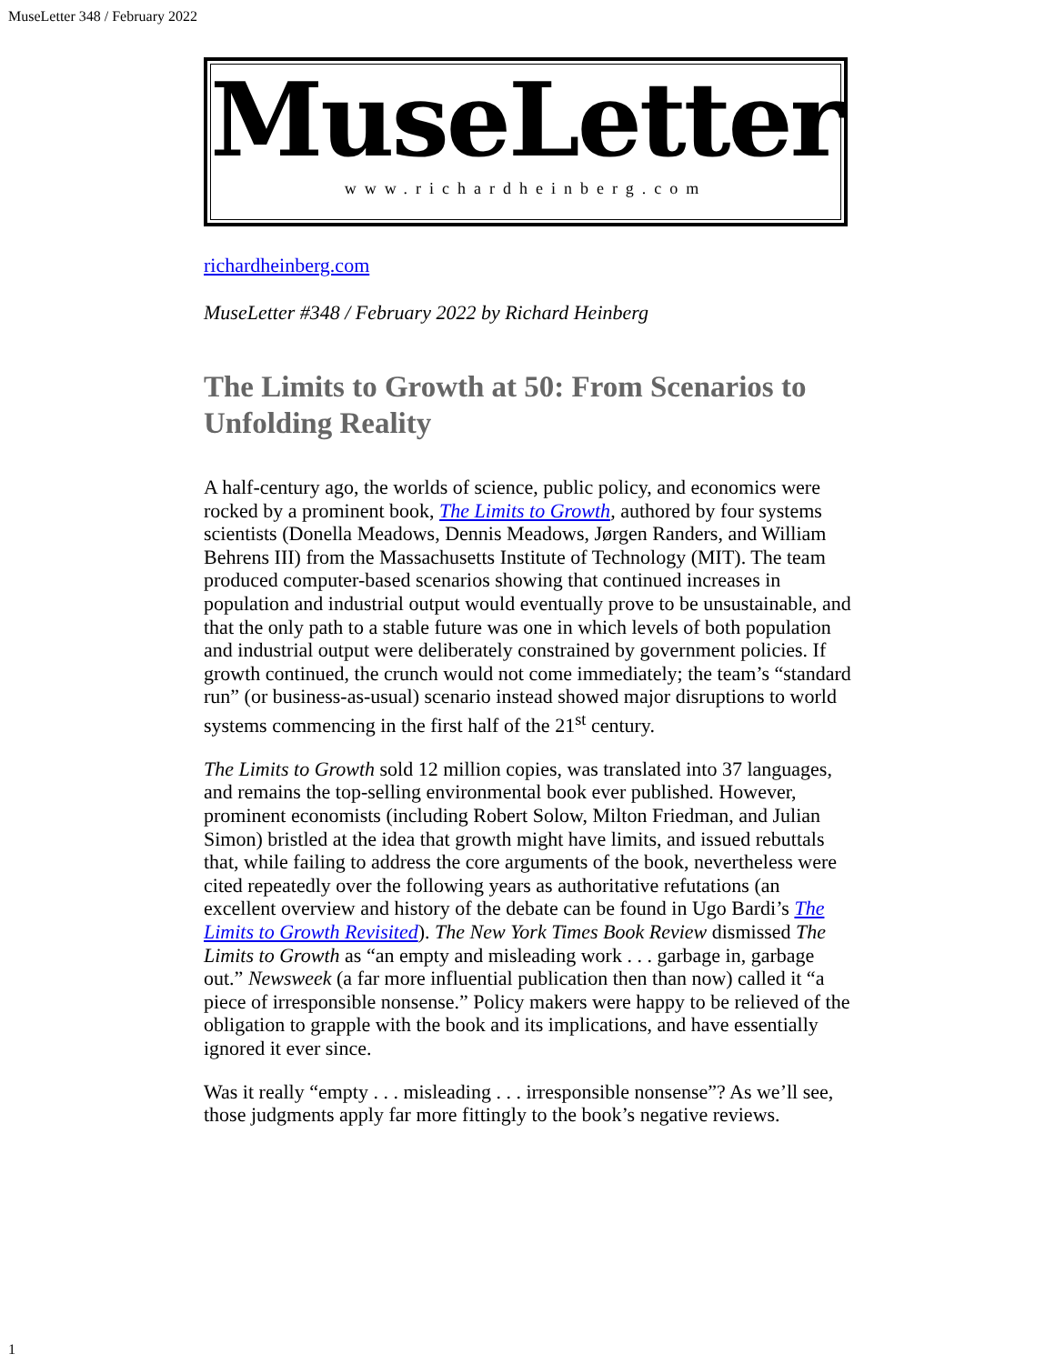MuseLetter 348 / February 2022
MuseLetter
www.richardheinberg.com
richardheinberg.com
MuseLetter #348 / February 2022 by Richard Heinberg
The Limits to Growth at 50: From Scenarios to Unfolding Reality
A half-century ago, the worlds of science, public policy, and economics were rocked by a prominent book, The Limits to Growth, authored by four systems scientists (Donella Meadows, Dennis Meadows, Jørgen Randers, and William Behrens III) from the Massachusetts Institute of Technology (MIT). The team produced computer-based scenarios showing that continued increases in population and industrial output would eventually prove to be unsustainable, and that the only path to a stable future was one in which levels of both population and industrial output were deliberately constrained by government policies. If growth continued, the crunch would not come immediately; the team’s “standard run” (or business-as-usual) scenario instead showed major disruptions to world systems commencing in the first half of the 21<sup>st</sup> century.
The Limits to Growth sold 12 million copies, was translated into 37 languages, and remains the top-selling environmental book ever published. However, prominent economists (including Robert Solow, Milton Friedman, and Julian Simon) bristled at the idea that growth might have limits, and issued rebuttals that, while failing to address the core arguments of the book, nevertheless were cited repeatedly over the following years as authoritative refutations (an excellent overview and history of the debate can be found in Ugo Bardi’s The Limits to Growth Revisited). The New York Times Book Review dismissed The Limits to Growth as “an empty and misleading work . . . garbage in, garbage out.” Newsweek (a far more influential publication then than now) called it “a piece of irresponsible nonsense.” Policy makers were happy to be relieved of the obligation to grapple with the book and its implications, and have essentially ignored it ever since.
Was it really “empty . . . misleading . . . irresponsible nonsense”? As we’ll see, those judgments apply far more fittingly to the book’s negative reviews.
1